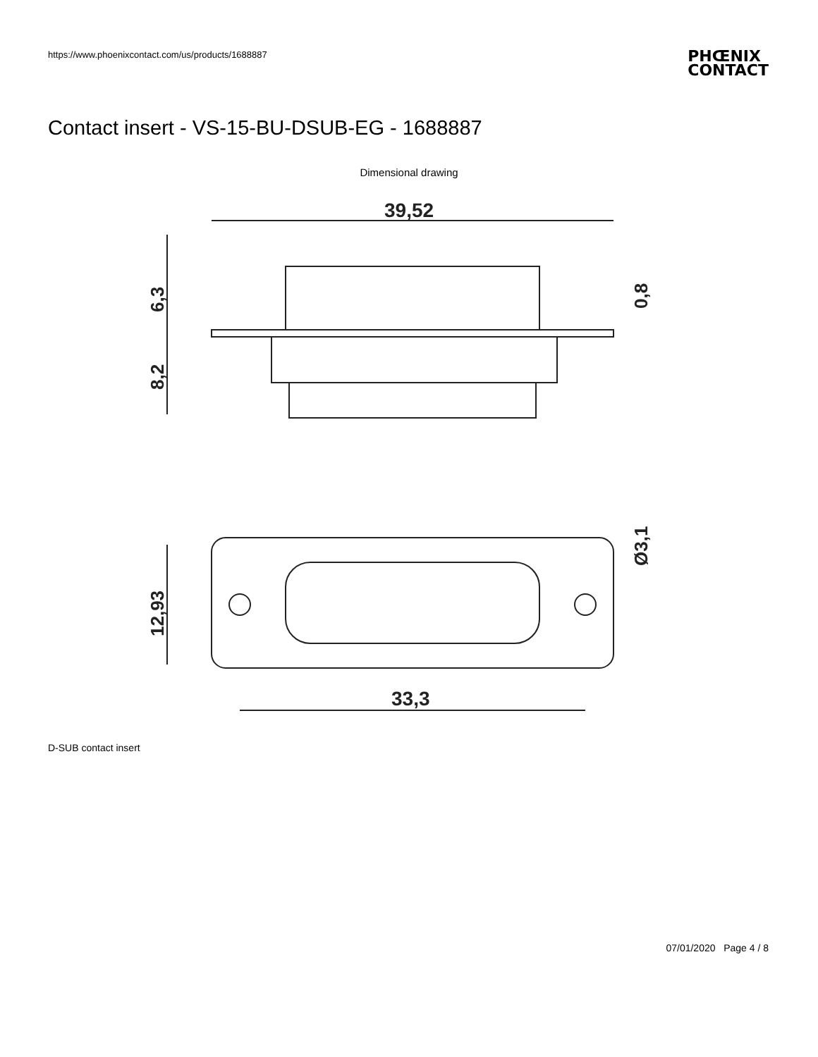https://www.phoenixcontact.com/us/products/1688887
PHŒNIX
CONTACT
Contact insert - VS-15-BU-DSUB-EG - 1688887
Dimensional drawing
39,52
6,3
8,2
0,8
12,93
Ø3,1
33,3
D-SUB contact insert
07/01/2020 Page 4 / 8